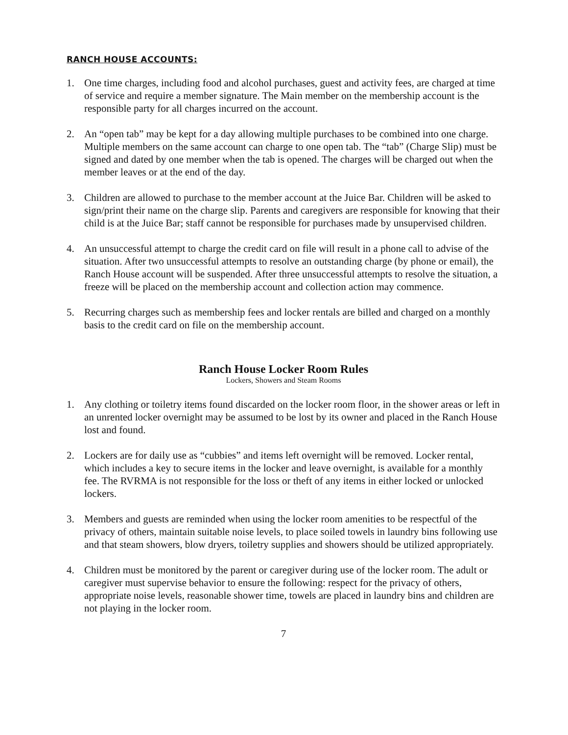RANCH HOUSE ACCOUNTS:
1. One time charges, including food and alcohol purchases, guest and activity fees, are charged at time of service and require a member signature. The Main member on the membership account is the responsible party for all charges incurred on the account.
2. An “open tab” may be kept for a day allowing multiple purchases to be combined into one charge. Multiple members on the same account can charge to one open tab. The “tab” (Charge Slip) must be signed and dated by one member when the tab is opened. The charges will be charged out when the member leaves or at the end of the day.
3. Children are allowed to purchase to the member account at the Juice Bar. Children will be asked to sign/print their name on the charge slip. Parents and caregivers are responsible for knowing that their child is at the Juice Bar; staff cannot be responsible for purchases made by unsupervised children.
4. An unsuccessful attempt to charge the credit card on file will result in a phone call to advise of the situation. After two unsuccessful attempts to resolve an outstanding charge (by phone or email), the Ranch House account will be suspended. After three unsuccessful attempts to resolve the situation, a freeze will be placed on the membership account and collection action may commence.
5. Recurring charges such as membership fees and locker rentals are billed and charged on a monthly basis to the credit card on file on the membership account.
Ranch House Locker Room Rules
Lockers, Showers and Steam Rooms
1. Any clothing or toiletry items found discarded on the locker room floor, in the shower areas or left in an unrented locker overnight may be assumed to be lost by its owner and placed in the Ranch House lost and found.
2. Lockers are for daily use as “cubbies” and items left overnight will be removed. Locker rental, which includes a key to secure items in the locker and leave overnight, is available for a monthly fee. The RVRMA is not responsible for the loss or theft of any items in either locked or unlocked lockers.
3. Members and guests are reminded when using the locker room amenities to be respectful of the privacy of others, maintain suitable noise levels, to place soiled towels in laundry bins following use and that steam showers, blow dryers, toiletry supplies and showers should be utilized appropriately.
4. Children must be monitored by the parent or caregiver during use of the locker room. The adult or caregiver must supervise behavior to ensure the following: respect for the privacy of others, appropriate noise levels, reasonable shower time, towels are placed in laundry bins and children are not playing in the locker room.
7